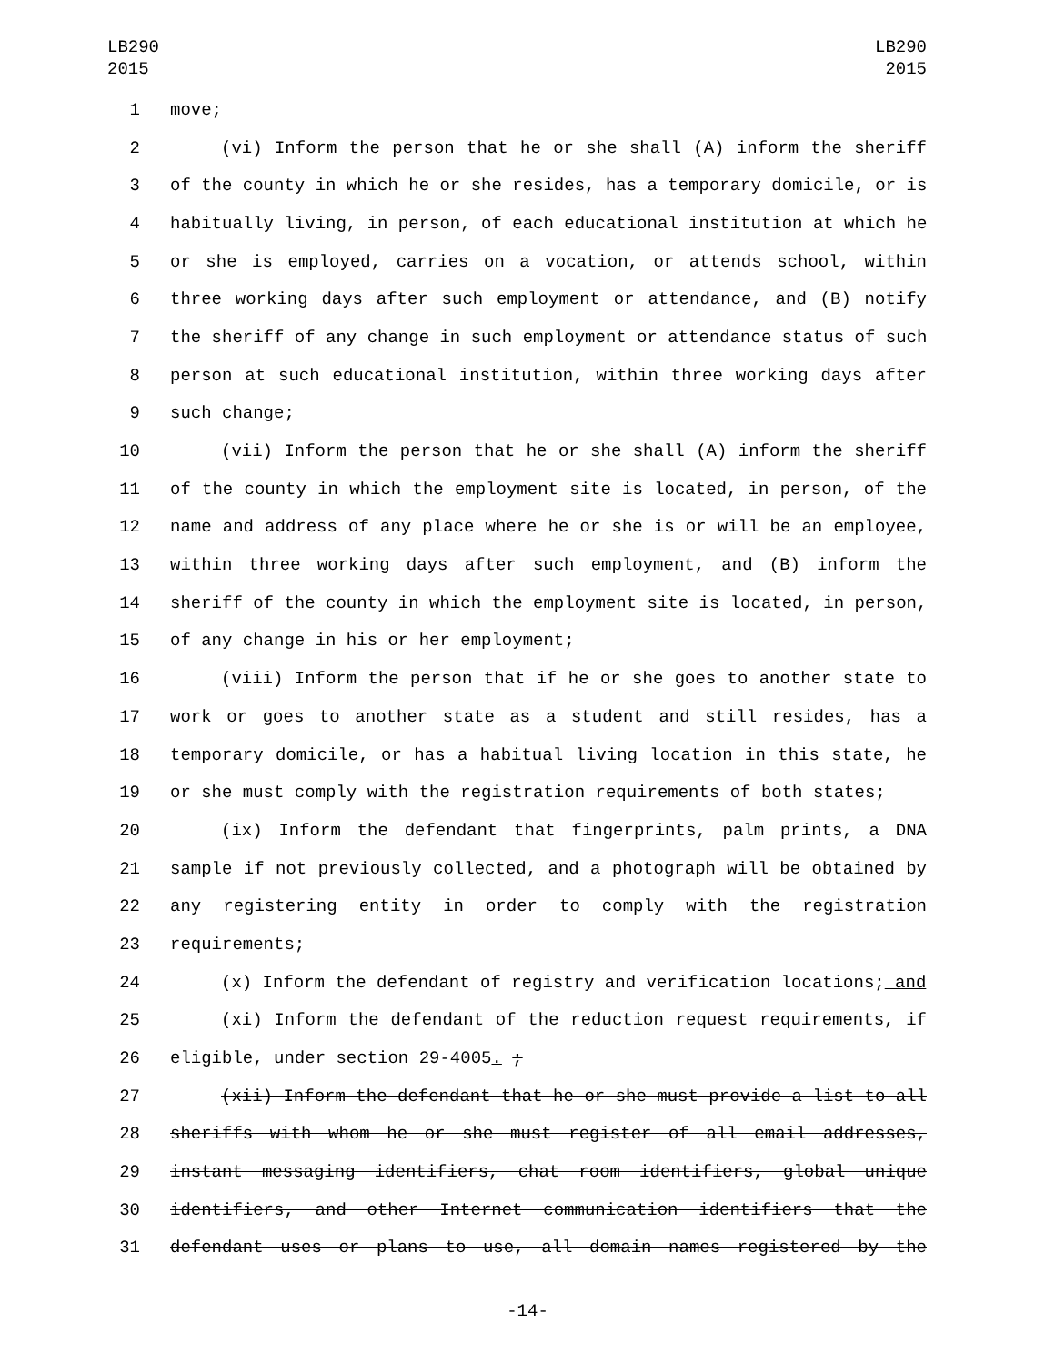LB290
2015
LB290
2015
1 move;
2 (vi) Inform the person that he or she shall (A) inform the sheriff
3 of the county in which he or she resides, has a temporary domicile, or is
4 habitually living, in person, of each educational institution at which he
5 or she is employed, carries on a vocation, or attends school, within
6 three working days after such employment or attendance, and (B) notify
7 the sheriff of any change in such employment or attendance status of such
8 person at such educational institution, within three working days after
9 such change;
10 (vii) Inform the person that he or she shall (A) inform the sheriff
11 of the county in which the employment site is located, in person, of the
12 name and address of any place where he or she is or will be an employee,
13 within three working days after such employment, and (B) inform the
14 sheriff of the county in which the employment site is located, in person,
15 of any change in his or her employment;
16 (viii) Inform the person that if he or she goes to another state to
17 work or goes to another state as a student and still resides, has a
18 temporary domicile, or has a habitual living location in this state, he
19 or she must comply with the registration requirements of both states;
20 (ix) Inform the defendant that fingerprints, palm prints, a DNA
21 sample if not previously collected, and a photograph will be obtained by
22 any registering entity in order to comply with the registration
23 requirements;
24 (x) Inform the defendant of registry and verification locations; and
25 (xi) Inform the defendant of the reduction request requirements, if
26 eligible, under section 29-4005. ;
27 (xii) Inform the defendant that he or she must provide a list to all
28 sheriffs with whom he or she must register of all email addresses,
29 instant messaging identifiers, chat room identifiers, global unique
30 identifiers, and other Internet communication identifiers that the
31 defendant uses or plans to use, all domain names registered by the
-14-